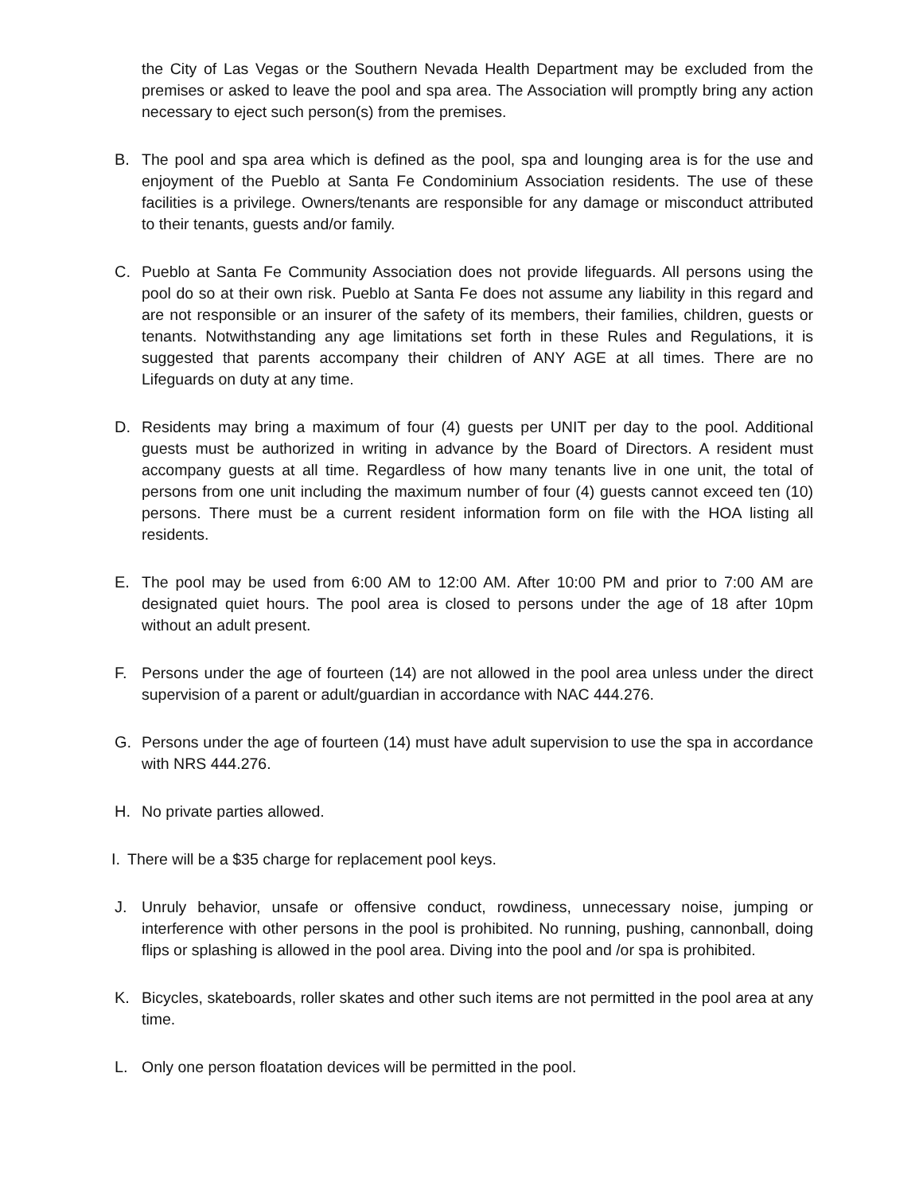the City of Las Vegas or the Southern Nevada Health Department may be excluded from the premises or asked to leave the pool and spa area. The Association will promptly bring any action necessary to eject such person(s) from the premises.
B. The pool and spa area which is defined as the pool, spa and lounging area is for the use and enjoyment of the Pueblo at Santa Fe Condominium Association residents. The use of these facilities is a privilege. Owners/tenants are responsible for any damage or misconduct attributed to their tenants, guests and/or family.
C. Pueblo at Santa Fe Community Association does not provide lifeguards. All persons using the pool do so at their own risk. Pueblo at Santa Fe does not assume any liability in this regard and are not responsible or an insurer of the safety of its members, their families, children, guests or tenants. Notwithstanding any age limitations set forth in these Rules and Regulations, it is suggested that parents accompany their children of ANY AGE at all times. There are no Lifeguards on duty at any time.
D. Residents may bring a maximum of four (4) guests per UNIT per day to the pool. Additional guests must be authorized in writing in advance by the Board of Directors. A resident must accompany guests at all time. Regardless of how many tenants live in one unit, the total of persons from one unit including the maximum number of four (4) guests cannot exceed ten (10) persons. There must be a current resident information form on file with the HOA listing all residents.
E. The pool may be used from 6:00 AM to 12:00 AM. After 10:00 PM and prior to 7:00 AM are designated quiet hours. The pool area is closed to persons under the age of 18 after 10pm without an adult present.
F. Persons under the age of fourteen (14) are not allowed in the pool area unless under the direct supervision of a parent or adult/guardian in accordance with NAC 444.276.
G. Persons under the age of fourteen (14) must have adult supervision to use the spa in accordance with NRS 444.276.
H. No private parties allowed.
I.
There will be a $35 charge for replacement pool keys.
J. Unruly behavior, unsafe or offensive conduct, rowdiness, unnecessary noise, jumping or interference with other persons in the pool is prohibited. No running, pushing, cannonball, doing flips or splashing is allowed in the pool area. Diving into the pool and /or spa is prohibited.
K. Bicycles, skateboards, roller skates and other such items are not permitted in the pool area at any time.
L. Only one person floatation devices will be permitted in the pool.